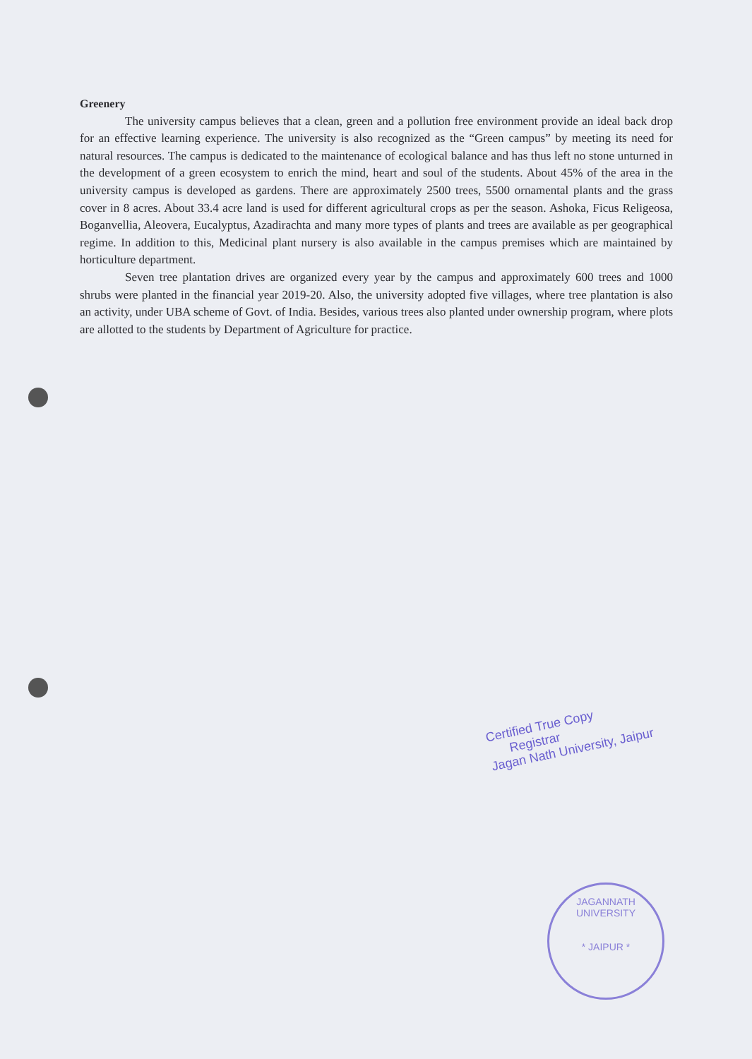Greenery
The university campus believes that a clean, green and a pollution free environment provide an ideal back drop for an effective learning experience. The university is also recognized as the “Green campus” by meeting its need for natural resources. The campus is dedicated to the maintenance of ecological balance and has thus left no stone unturned in the development of a green ecosystem to enrich the mind, heart and soul of the students. About 45% of the area in the university campus is developed as gardens. There are approximately 2500 trees, 5500 ornamental plants and the grass cover in 8 acres. About 33.4 acre land is used for different agricultural crops as per the season. Ashoka, Ficus Religeosa, Boganvellia, Aleovera, Eucalyptus, Azadirachta and many more types of plants and trees are available as per geographical regime. In addition to this, Medicinal plant nursery is also available in the campus premises which are maintained by horticulture department.
Seven tree plantation drives are organized every year by the campus and approximately 600 trees and 1000 shrubs were planted in the financial year 2019-20. Also, the university adopted five villages, where tree plantation is also an activity, under UBA scheme of Govt. of India. Besides, various trees also planted under ownership program, where plots are allotted to the students by Department of Agriculture for practice.
Certified True Copy
Registrar
Jagan Nath University, Jaipur
JAGANNATH UNIVERSITY
* JAIPUR *